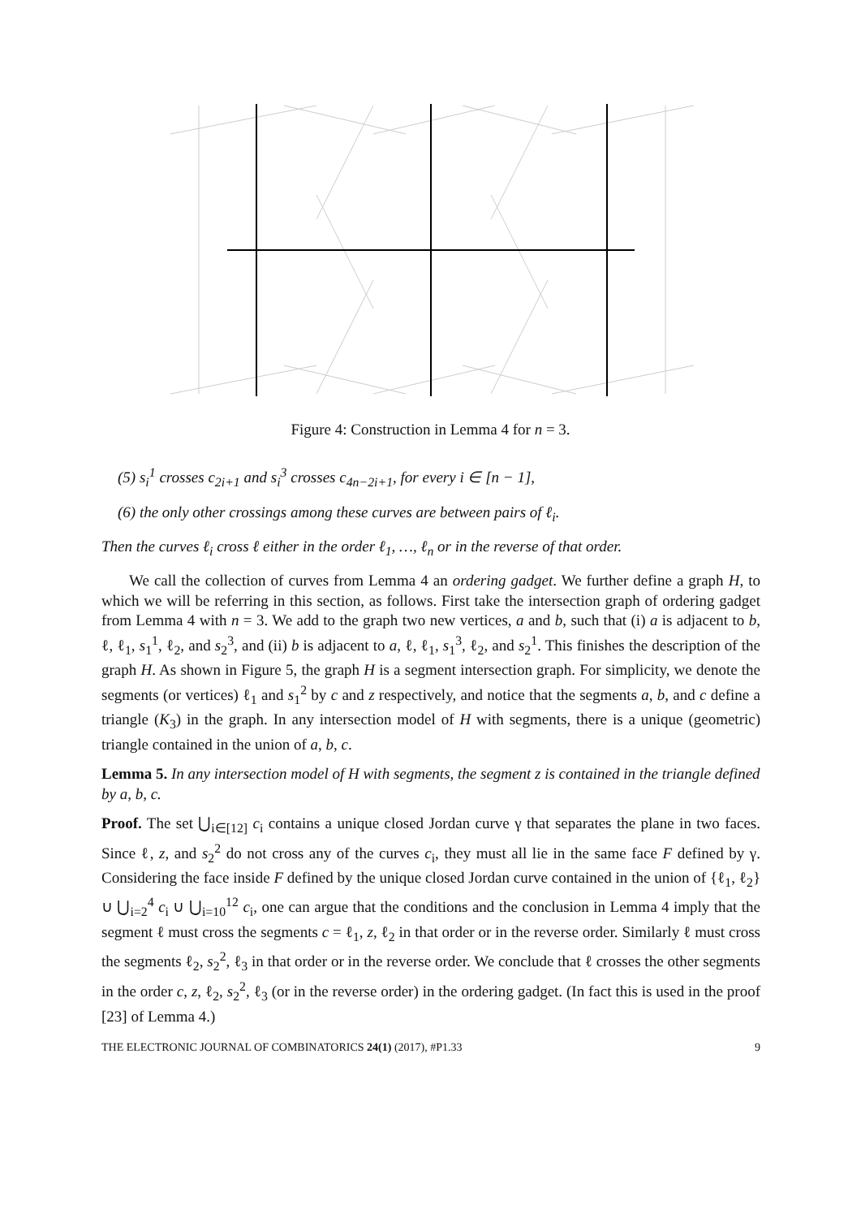Figure 4: Construction in Lemma 4 for n = 3.
(5) s<sub>i</sub><sup>1</sup> crosses c<sub>2i+1</sub> and s<sub>i</sub><sup>3</sup> crosses c<sub>4n−2i+1</sub>, for every i ∈ [n − 1],
(6) the only other crossings among these curves are between pairs of ℓ<sub>i</sub>.
Then the curves ℓ<sub>i</sub> cross ℓ either in the order ℓ<sub>1</sub>, …, ℓ<sub>n</sub> or in the reverse of that order.
We call the collection of curves from Lemma 4 an ordering gadget. We further define a graph H, to which we will be referring in this section, as follows. First take the intersection graph of ordering gadget from Lemma 4 with n = 3. We add to the graph two new vertices, a and b, such that (i) a is adjacent to b, ℓ, ℓ<sub>1</sub>, s<sub>1</sub><sup>1</sup>, ℓ<sub>2</sub>, and s<sub>2</sub><sup>3</sup>, and (ii) b is adjacent to a, ℓ, ℓ<sub>1</sub>, s<sub>1</sub><sup>3</sup>, ℓ<sub>2</sub>, and s<sub>2</sub><sup>1</sup>. This finishes the description of the graph H. As shown in Figure 5, the graph H is a segment intersection graph. For simplicity, we denote the segments (or vertices) ℓ<sub>1</sub> and s<sub>1</sub><sup>2</sup> by c and z respectively, and notice that the segments a, b, and c define a triangle (K<sub>3</sub>) in the graph. In any intersection model of H with segments, there is a unique (geometric) triangle contained in the union of a, b, c.
Lemma 5. In any intersection model of H with segments, the segment z is contained in the triangle defined by a, b, c.
Proof. The set ⋃<sub>i∈[12]</sub> c<sub>i</sub> contains a unique closed Jordan curve γ that separates the plane in two faces. Since ℓ, z, and s<sub>2</sub><sup>2</sup> do not cross any of the curves c<sub>i</sub>, they must all lie in the same face F defined by γ. Considering the face inside F defined by the unique closed Jordan curve contained in the union of {ℓ<sub>1</sub>, ℓ<sub>2</sub>} ∪ ⋃<sub>i=2</sub><sup>4</sup> c<sub>i</sub> ∪ ⋃<sub>i=10</sub><sup>12</sup> c<sub>i</sub>, one can argue that the conditions and the conclusion in Lemma 4 imply that the segment ℓ must cross the segments c = ℓ<sub>1</sub>, z, ℓ<sub>2</sub> in that order or in the reverse order. Similarly ℓ must cross the segments ℓ<sub>2</sub>, s<sub>2</sub><sup>2</sup>, ℓ<sub>3</sub> in that order or in the reverse order. We conclude that ℓ crosses the other segments in the order c, z, ℓ<sub>2</sub>, s<sub>2</sub><sup>2</sup>, ℓ<sub>3</sub> (or in the reverse order) in the ordering gadget. (In fact this is used in the proof [23] of Lemma 4.)
THE ELECTRONIC JOURNAL OF COMBINATORICS 24(1) (2017), #P1.33 9